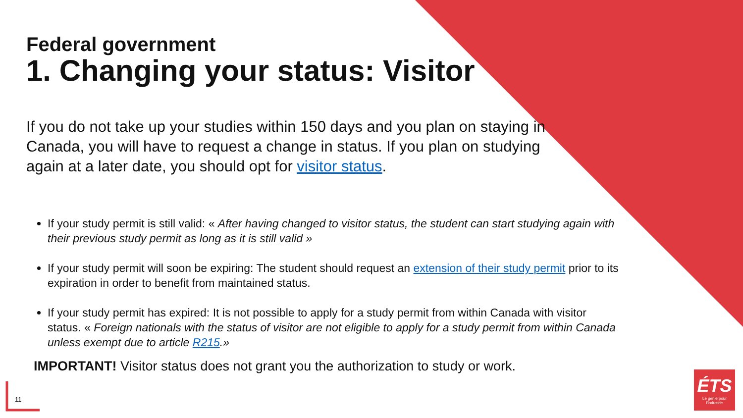Federal government
1. Changing your status: Visitor
If you do not take up your studies within 150 days and you plan on staying in Canada, you will have to request a change in status. If you plan on studying again at a later date, you should opt for visitor status.
If your study permit is still valid: « After having changed to visitor status, the student can start studying again with their previous study permit as long as it is still valid »
If your study permit will soon be expiring: The student should request an extension of their study permit prior to its expiration in order to benefit from maintained status.
If your study permit has expired: It is not possible to apply for a study permit from within Canada with visitor status. « Foreign nationals with the status of visitor are not eligible to apply for a study permit from within Canada unless exempt due to article R215.»
IMPORTANT! Visitor status does not grant you the authorization to study or work.
11
ÉTS
Le génie pour l'industrie